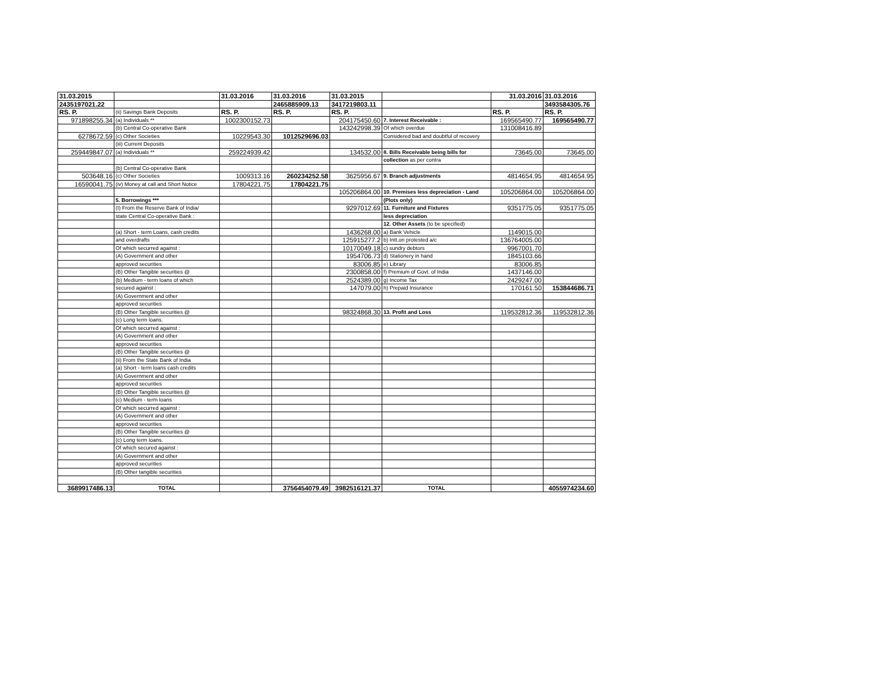| 31.03.2015 | | 31.03.2016 | 31.03.2016 | 31.03.2015 | | 31.03.2016 | 31.03.2016 |
| 2435197021.22 | | | 2465885909.13 | 3417219803.11 | | | 3493584305.76 |
| RS. P. | (ii) Savings Bank Deposits | RS. P. | RS. P. | RS. P. | | RS. P. | RS. P. |
| 971898255.34 | (a) Individuals ** | 1002300152.73 | | 204175450.60 | 7. Interest Receivable : | 169565490.77 | 169565490.77 |
| | (b) Central Co-operative Bank | | | 143242998.39 | Of which overdue | 131008416.89 | |
| 6278672.59 | (c) Other Societies | 10229543.30 | 1012529696.03 | | Considered bad and doubtful of recovery | | |
| | (iii) Current Deposits | | | | | | |
| 259449847.07 | (a) Individuals ** | 259224939.42 | | 134532.00 | 8. Bills Receivable being bills for | 73645.00 | 73645.00 |
| | | | | | collection as per contra | | |
| | (b) Central Co-operative Bank | | | | | | |
| 503648.16 | (c) Other Societies | 1009313.16 | 260234252.58 | 3625956.67 | 9. Branch adjustments | 4814654.95 | 4814654.95 |
| 16590041.75 | (iv) Money at call and Short Notice | 17804221.75 | 17804221.75 | | | | |
| | | | | 105206864.00 | 10. Premises less depreciation - Land | 105206864.00 | 105206864.00 |
| | 5. Borrowings *** | | | | (Plots only) | | |
| | (I) From the Reserve Bank of India/ | | | 9297012.69 | 11. Furniture and Fixtures | 9351775.05 | 9351775.05 |
| | state Central Co-operative Bank : | | | | less depreciation | | |
| | | | | | 12. Other Assets (to be specified) | | |
| | (a) Short - term Loans, cash credits | | | 1436268.00 | a) Bank Vehicle | 1149015.00 | |
| | and overdrafts | | | 125915277.2 | b) Intt.on protested a/c | 136764005.00 | |
| | Of which securred against : | | | 10170049.18 | c) sundry debtors | 9967001.70 | |
| | (A) Government and other | | | 1954706.73 | d) Stationery in hand | 1845103.66 | |
| | approved securities | | | 83006.85 | e) Library | 83006.85 | |
| | (B) Other Tangible securities @ | | | 2300858.00 | f) Premium of Govt. of India | 1437146.00 | |
| | (b) Medium - term loans of which | | | 2524389.00 | g) Income Tax | 2429247.00 | |
| | secured against : | | | 147079.00 | h) Prepaid Insurance | 170161.50 | 153844686.71 |
| | (A) Government and other | | | | | | |
| | approved securities | | | | | | |
| | (B) Other Tangible securities @ | | | 98324868.30 | 13. Profit and Loss | 119532812.36 | 119532812.36 |
| | (c) Long term loans. | | | | | | |
| | Of which securred against : | | | | | | |
| | (A) Government and other | | | | | | |
| | approved securities | | | | | | |
| | (B) Other Tangible securities @ | | | | | | |
| | (ii) From the State Bank of India | | | | | | |
| | (a) Short - term loans cash credits | | | | | | |
| | (A) Government and other | | | | | | |
| | approved securities | | | | | | |
| | (B) Other Tangible securities @ | | | | | | |
| | (c) Medium - term loans | | | | | | |
| | Of which securred against : | | | | | | |
| | (A) Government and other | | | | | | |
| | approved securities | | | | | | |
| | (B) Other Tangible securities @ | | | | | | |
| | (c) Long term loans. | | | | | | |
| | Of which secured against : | | | | | | |
| | (A) Government and other | | | | | | |
| | approved securities | | | | | | |
| | (B) Other tangible securities | | | | | | |
| 3689917486.13 | TOTAL | | 3756454079.49 | 3982516121.37 | TOTAL | | 4055974234.60 |